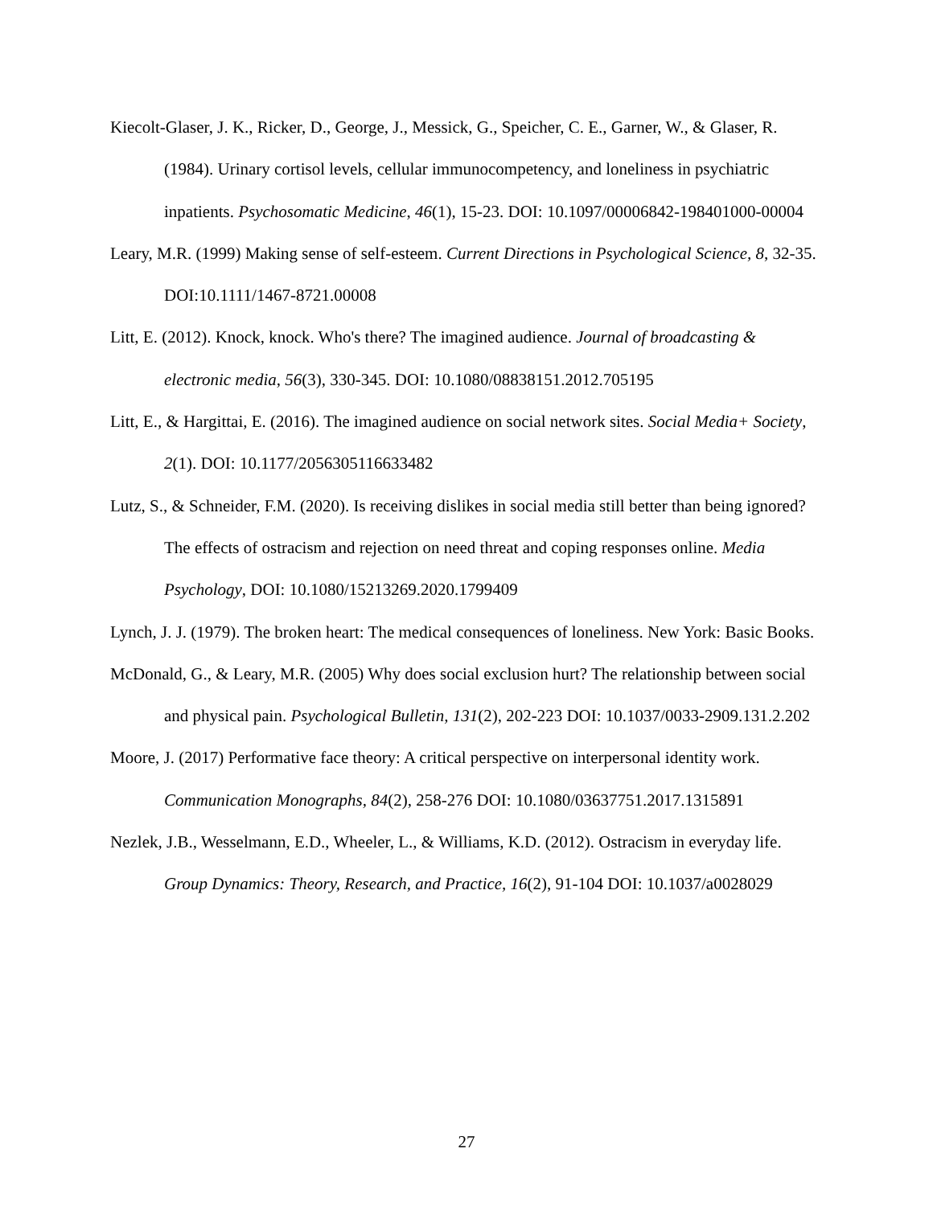Kiecolt-Glaser, J. K., Ricker, D., George, J., Messick, G., Speicher, C. E., Garner, W., & Glaser, R. (1984). Urinary cortisol levels, cellular immunocompetency, and loneliness in psychiatric inpatients. Psychosomatic Medicine, 46(1), 15-23. DOI: 10.1097/00006842-198401000-00004
Leary, M.R. (1999) Making sense of self-esteem. Current Directions in Psychological Science, 8, 32-35. DOI:10.1111/1467-8721.00008
Litt, E. (2012). Knock, knock. Who's there? The imagined audience. Journal of broadcasting & electronic media, 56(3), 330-345. DOI: 10.1080/08838151.2012.705195
Litt, E., & Hargittai, E. (2016). The imagined audience on social network sites. Social Media+ Society, 2(1). DOI: 10.1177/2056305116633482
Lutz, S., & Schneider, F.M. (2020). Is receiving dislikes in social media still better than being ignored? The effects of ostracism and rejection on need threat and coping responses online. Media Psychology, DOI: 10.1080/15213269.2020.1799409
Lynch, J. J. (1979). The broken heart: The medical consequences of loneliness. New York: Basic Books.
McDonald, G., & Leary, M.R. (2005) Why does social exclusion hurt? The relationship between social and physical pain. Psychological Bulletin, 131(2), 202-223 DOI: 10.1037/0033-2909.131.2.202
Moore, J. (2017) Performative face theory: A critical perspective on interpersonal identity work. Communication Monographs, 84(2), 258-276 DOI: 10.1080/03637751.2017.1315891
Nezlek, J.B., Wesselmann, E.D., Wheeler, L., & Williams, K.D. (2012). Ostracism in everyday life. Group Dynamics: Theory, Research, and Practice, 16(2), 91-104 DOI: 10.1037/a0028029
27